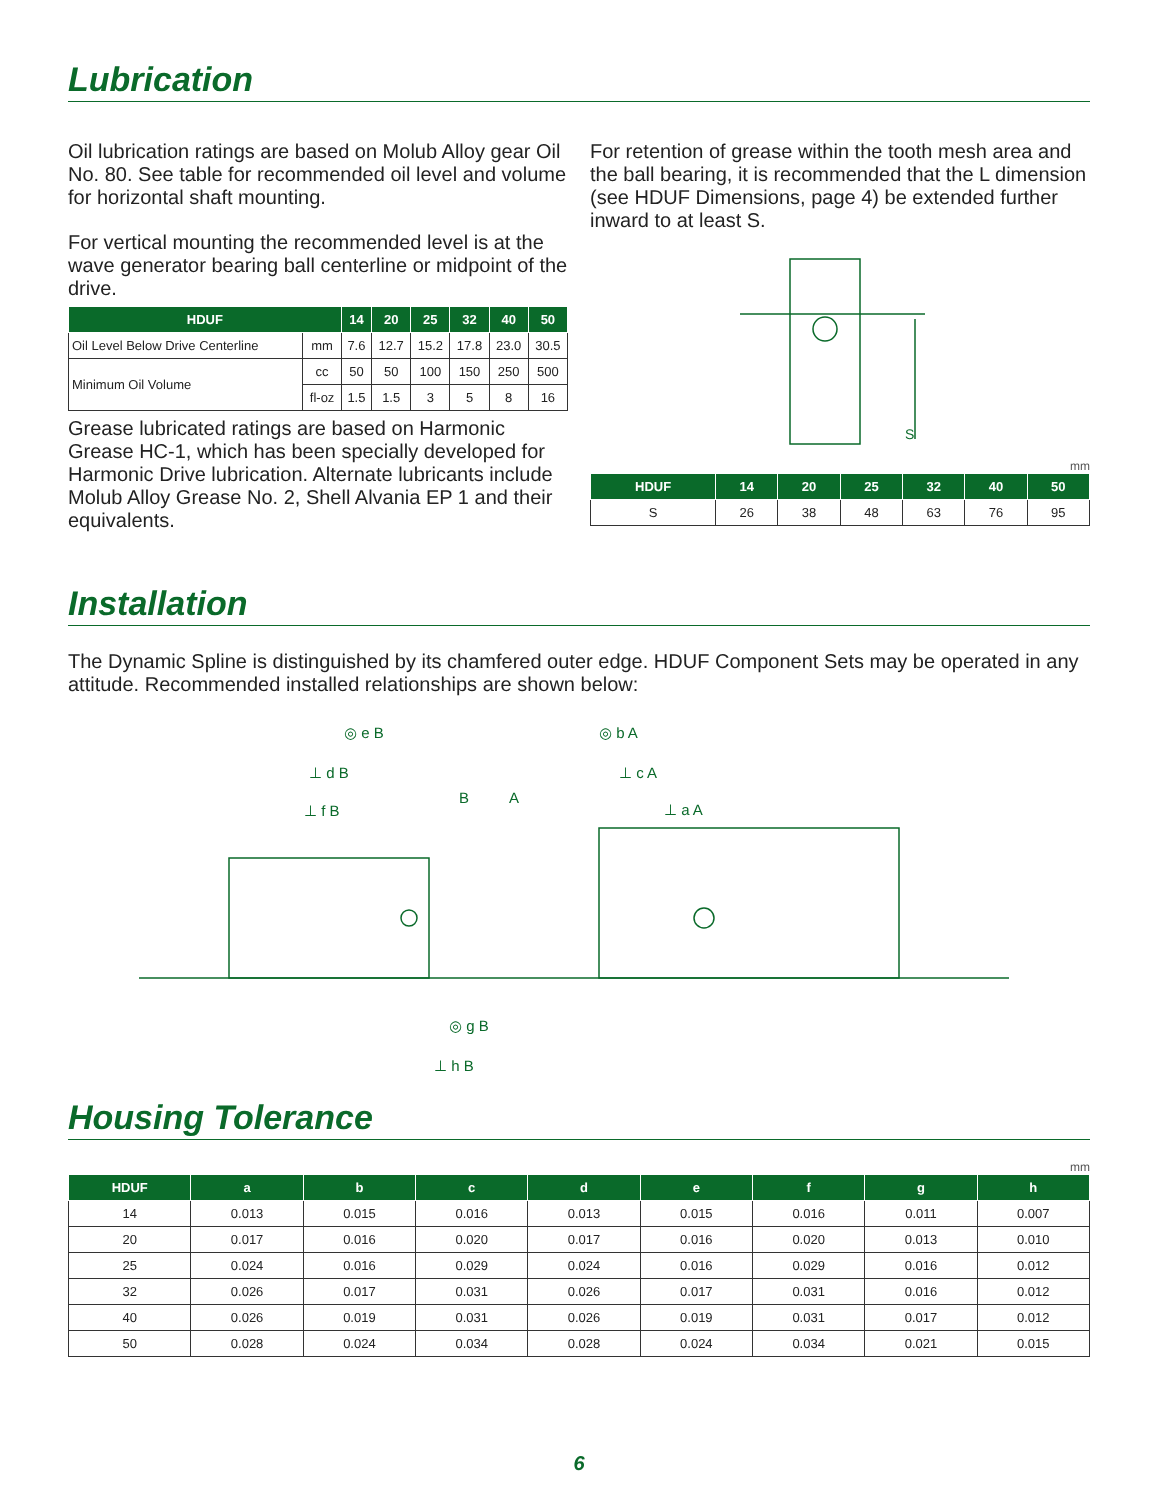Lubrication
Oil lubrication ratings are based on Molub Alloy gear Oil No. 80. See table for recommended oil level and volume for horizontal shaft mounting.
For vertical mounting the recommended level is at the wave generator bearing ball centerline or midpoint of the drive.
| HDUF | | 14 | 20 | 25 | 32 | 40 | 50 |
| --- | --- | --- | --- | --- | --- | --- | --- |
| Oil Level Below Drive Centerline | mm | 7.6 | 12.7 | 15.2 | 17.8 | 23.0 | 30.5 |
| Minimum Oil Volume | cc | 50 | 50 | 100 | 150 | 250 | 500 |
| | fl-oz | 1.5 | 1.5 | 3 | 5 | 8 | 16 |
Grease lubricated ratings are based on Harmonic Grease HC-1, which has been specially developed for Harmonic Drive lubrication. Alternate lubricants include Molub Alloy Grease No. 2, Shell Alvania EP 1 and their equivalents.
For retention of grease within the tooth mesh area and the ball bearing, it is recommended that the L dimension (see HDUF Dimensions, page 4) be extended further inward to at least S.
S
mm
| HDUF | 14 | 20 | 25 | 32 | 40 | 50 |
| --- | --- | --- | --- | --- | --- | --- |
| S | 26 | 38 | 48 | 63 | 76 | 95 |
Installation
The Dynamic Spline is distinguished by its chamfered outer edge. HDUF Component Sets may be operated in any attitude. Recommended installed relationships are shown below:
◎ e B
⊥ d B
⊥ f B
B
A
◎ b A
⊥ c A
⊥ a A
◎ g B
⊥ h B
Housing Tolerance
mm
| HDUF | a | b | c | d | e | f | g | h |
| --- | --- | --- | --- | --- | --- | --- | --- | --- |
| 14 | 0.013 | 0.015 | 0.016 | 0.013 | 0.015 | 0.016 | 0.011 | 0.007 |
| 20 | 0.017 | 0.016 | 0.020 | 0.017 | 0.016 | 0.020 | 0.013 | 0.010 |
| 25 | 0.024 | 0.016 | 0.029 | 0.024 | 0.016 | 0.029 | 0.016 | 0.012 |
| 32 | 0.026 | 0.017 | 0.031 | 0.026 | 0.017 | 0.031 | 0.016 | 0.012 |
| 40 | 0.026 | 0.019 | 0.031 | 0.026 | 0.019 | 0.031 | 0.017 | 0.012 |
| 50 | 0.028 | 0.024 | 0.034 | 0.028 | 0.024 | 0.034 | 0.021 | 0.015 |
6